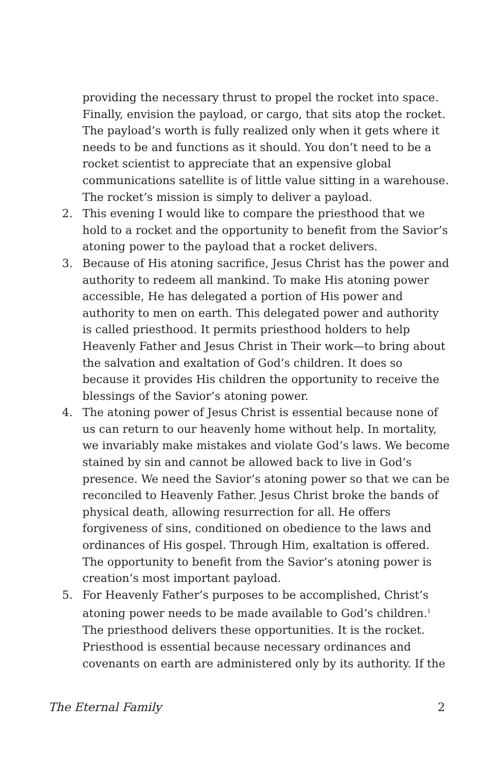providing the necessary thrust to propel the rocket into space. Finally, envision the payload, or cargo, that sits atop the rocket. The payload’s worth is fully realized only when it gets where it needs to be and functions as it should. You don’t need to be a rocket scientist to appreciate that an expensive global communications satellite is of little value sitting in a warehouse. The rocket’s mission is simply to deliver a payload.
2. This evening I would like to compare the priesthood that we hold to a rocket and the opportunity to benefit from the Savior’s atoning power to the payload that a rocket delivers.
3. Because of His atoning sacrifice, Jesus Christ has the power and authority to redeem all mankind. To make His atoning power accessible, He has delegated a portion of His power and authority to men on earth. This delegated power and authority is called priesthood. It permits priesthood holders to help Heavenly Father and Jesus Christ in Their work—to bring about the salvation and exaltation of God’s children. It does so because it provides His children the opportunity to receive the blessings of the Savior’s atoning power.
4. The atoning power of Jesus Christ is essential because none of us can return to our heavenly home without help. In mortality, we invariably make mistakes and violate God’s laws. We become stained by sin and cannot be allowed back to live in God’s presence. We need the Savior’s atoning power so that we can be reconciled to Heavenly Father. Jesus Christ broke the bands of physical death, allowing resurrection for all. He offers forgiveness of sins, conditioned on obedience to the laws and ordinances of His gospel. Through Him, exaltation is offered. The opportunity to benefit from the Savior’s atoning power is creation’s most important payload.
5. For Heavenly Father’s purposes to be accomplished, Christ’s atoning power needs to be made available to God’s children.<sup>1</sup> The priesthood delivers these opportunities. It is the rocket. Priesthood is essential because necessary ordinances and covenants on earth are administered only by its authority. If the
The Eternal Family 2